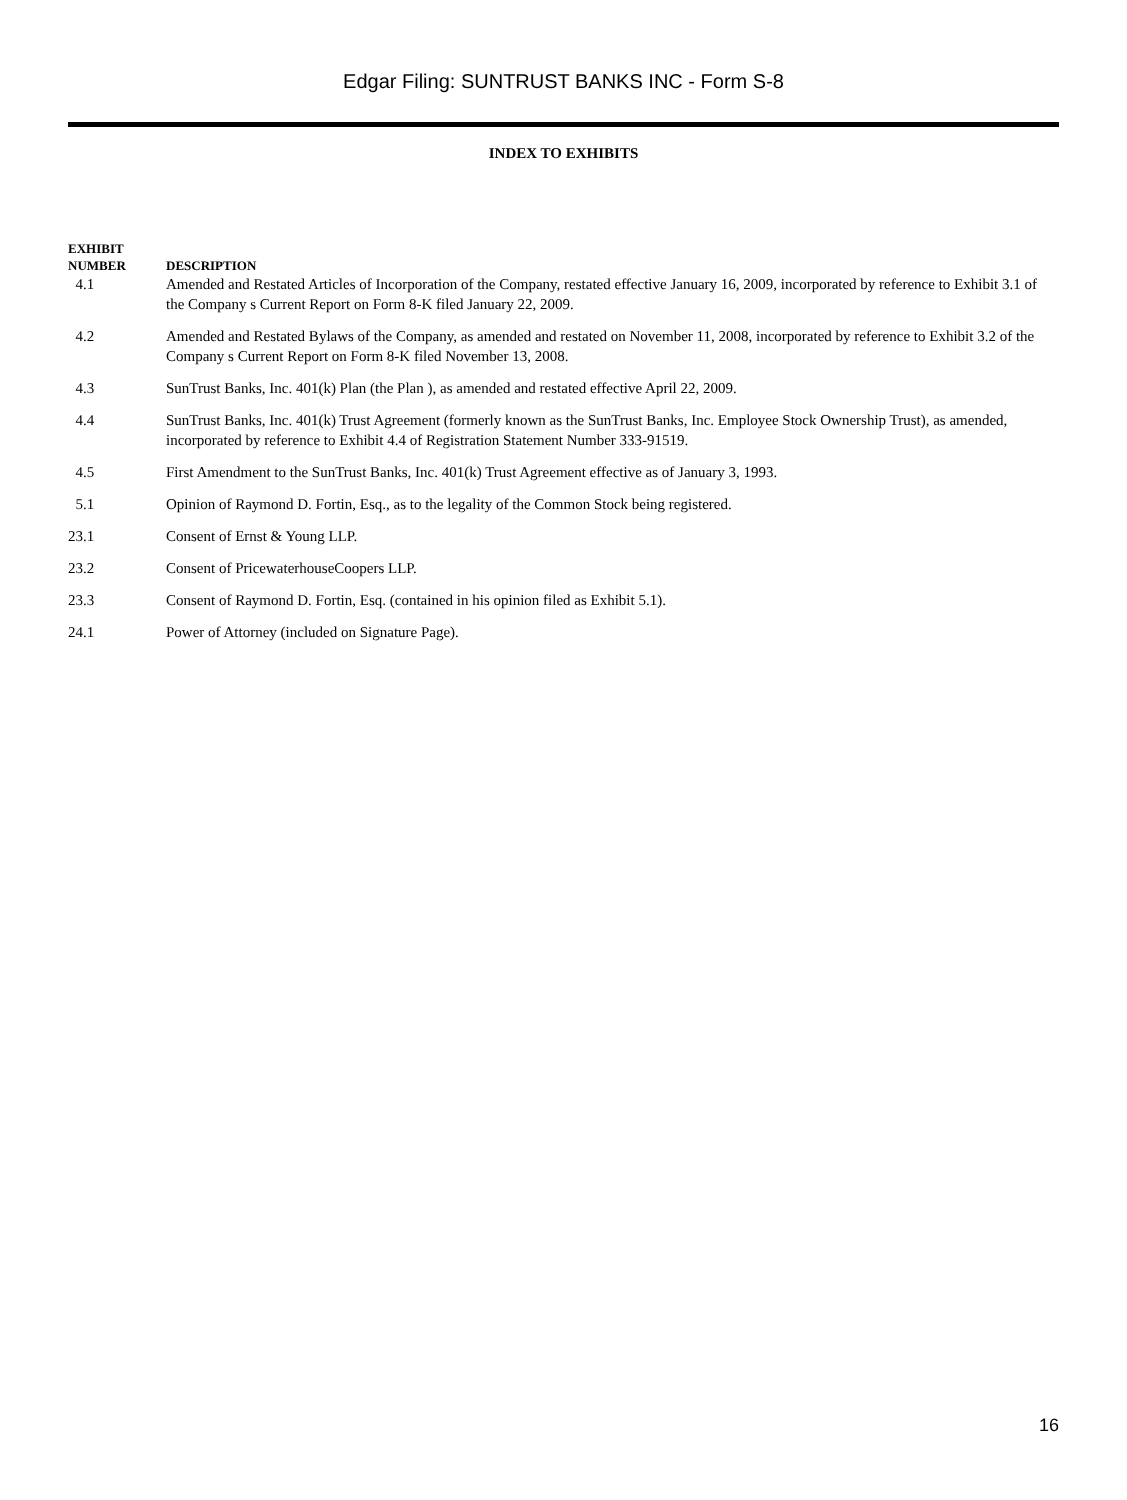Edgar Filing: SUNTRUST BANKS INC - Form S-8
INDEX TO EXHIBITS
| EXHIBIT NUMBER | DESCRIPTION |
| --- | --- |
| 4.1 | Amended and Restated Articles of Incorporation of the Company, restated effective January 16, 2009, incorporated by reference to Exhibit 3.1 of the Company s Current Report on Form 8-K filed January 22, 2009. |
| 4.2 | Amended and Restated Bylaws of the Company, as amended and restated on November 11, 2008, incorporated by reference to Exhibit 3.2 of the Company s Current Report on Form 8-K filed November 13, 2008. |
| 4.3 | SunTrust Banks, Inc. 401(k) Plan (the Plan ), as amended and restated effective April 22, 2009. |
| 4.4 | SunTrust Banks, Inc. 401(k) Trust Agreement (formerly known as the SunTrust Banks, Inc. Employee Stock Ownership Trust), as amended, incorporated by reference to Exhibit 4.4 of Registration Statement Number 333-91519. |
| 4.5 | First Amendment to the SunTrust Banks, Inc. 401(k) Trust Agreement effective as of January 3, 1993. |
| 5.1 | Opinion of Raymond D. Fortin, Esq., as to the legality of the Common Stock being registered. |
| 23.1 | Consent of Ernst & Young LLP. |
| 23.2 | Consent of PricewaterhouseCoopers LLP. |
| 23.3 | Consent of Raymond D. Fortin, Esq. (contained in his opinion filed as Exhibit 5.1). |
| 24.1 | Power of Attorney (included on Signature Page). |
16